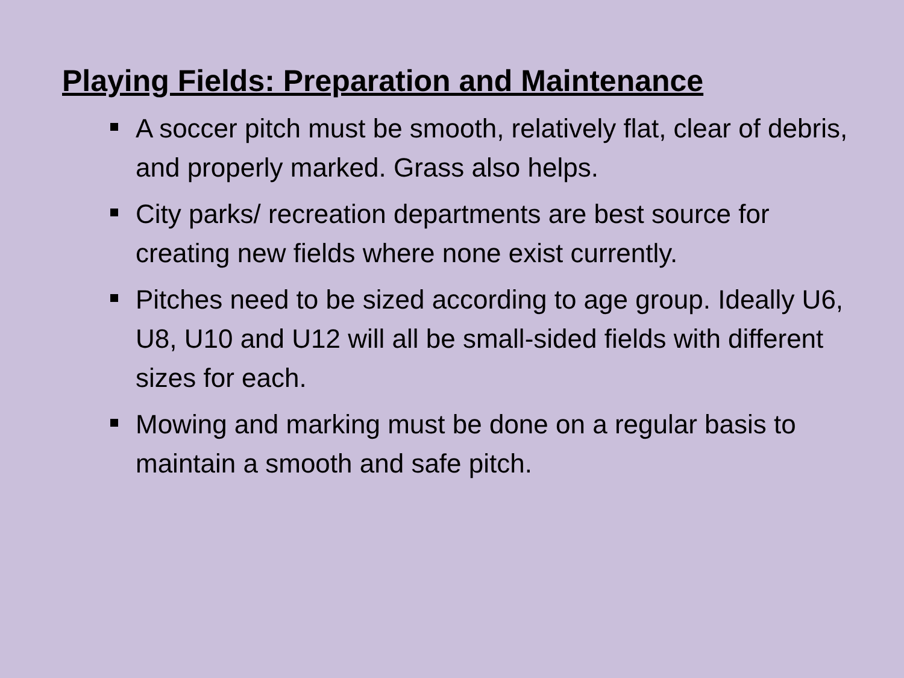Playing Fields: Preparation and Maintenance
A soccer pitch must be smooth, relatively flat, clear of debris, and properly marked. Grass also helps.
City parks/ recreation departments are best source for creating new fields where none exist currently.
Pitches need to be sized according to age group. Ideally U6, U8, U10 and U12 will all be small-sided fields with different sizes for each.
Mowing and marking must be done on a regular basis to maintain a smooth and safe pitch.